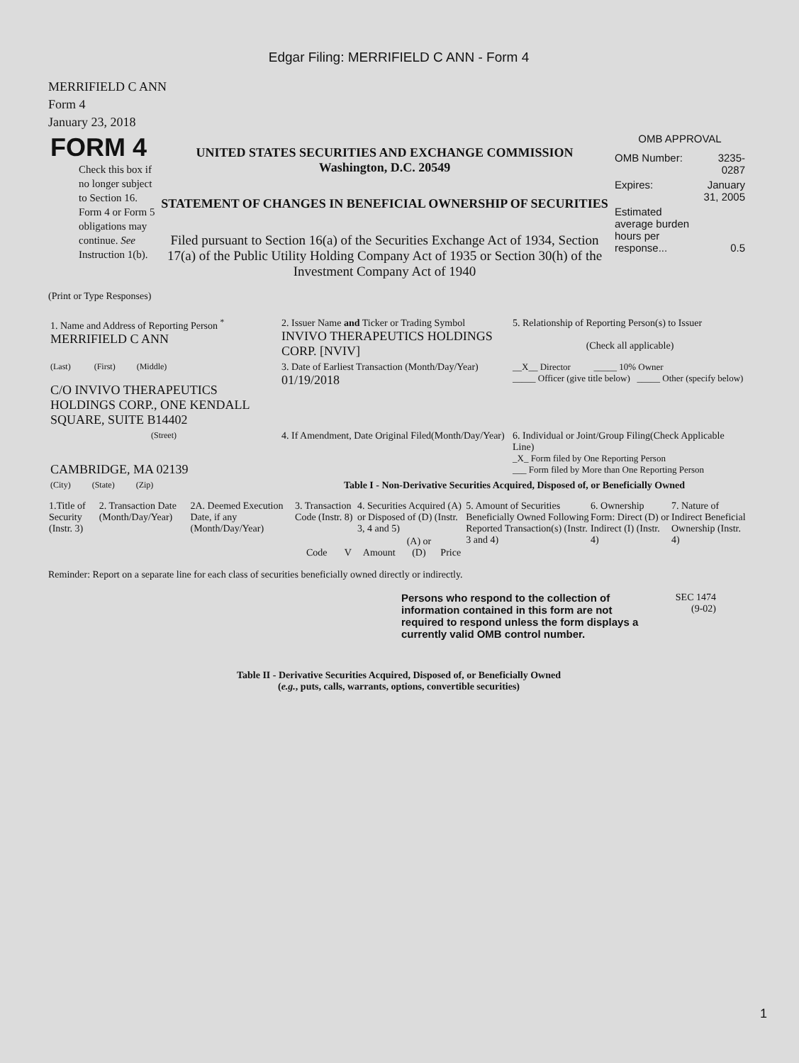Edgar Filing: MERRIFIELD C ANN - Form 4
MERRIFIELD C ANN
Form 4
January 23, 2018
| FORM 4 Check this box if no longer subject to Section 16. Form 4 or Form 5 obligations may continue. See Instruction 1(b). | UNITED STATES SECURITIES AND EXCHANGE COMMISSION Washington, D.C. 20549 STATEMENT OF CHANGES IN BENEFICIAL OWNERSHIP OF SECURITIES Filed pursuant to Section 16(a) of the Securities Exchange Act of 1934, Section 17(a) of the Public Utility Holding Company Act of 1935 or Section 30(h) of the Investment Company Act of 1940 | OMB APPROVAL / OMB Number: / 3235-0287 / / Expires: / January 31, 2005 / / Estimated average burden hours per response... / 0.5 / |
(Print or Type Responses)
| 1. Name and Address of Reporting Person <sup>*</sup> MERRIFIELD C ANN | 2. Issuer Name and Ticker or Trading Symbol INVIVO THERAPEUTICS HOLDINGS CORP. [NVIV] | 5. Relationship of Reporting Person(s) to Issuer (Check all applicable) |
| (Last) (First) (Middle) C/O INVIVO THERAPEUTICS HOLDINGS CORP., ONE KENDALL SQUARE, SUITE B14402 | 3. Date of Earliest Transaction (Month/Day/Year) 01/19/2018 | __X__ Director _____ 10% Owner _____ Officer (give title below) _____ Other (specify below) |
| (Street) CAMBRIDGE, MA 02139 | 4. If Amendment, Date Original Filed(Month/Day/Year) | 6. Individual or Joint/Group Filing(Check Applicable Line) _X_ Form filed by One Reporting Person ___ Form filed by More than One Reporting Person |
| (City) (State) (Zip) | Table I - Non-Derivative Securities Acquired, Disposed of, or Beneficially Owned | |
| 1.Title of Security (Instr. 3) | 2. Transaction Date (Month/Day/Year) | 2A. Deemed Execution Date, if any (Month/Day/Year) | 3. Transaction Code (Instr. 8) | | 4. Securities Acquired (A) or Disposed of (D) (Instr. 3, 4 and 5) | | | 5. Amount of Securities Beneficially Owned Following Reported Transaction(s) (Instr. 3 and 4) | 6. Ownership Form: Direct (D) or Indirect (I) (Instr. 4) | 7. Nature of Indirect Beneficial Ownership (Instr. 4) |
| --- | --- | --- | --- | --- | --- | --- | --- | --- | --- | --- |
| | | | Code | V | Amount | (A) or (D) | Price | | | |
Reminder: Report on a separate line for each class of securities beneficially owned directly or indirectly.
| Persons who respond to the collection of information contained in this form are not required to respond unless the form displays a currently valid OMB control number. | SEC 1474 (9-02) |
Table II - Derivative Securities Acquired, Disposed of, or Beneficially Owned
(e.g., puts, calls, warrants, options, convertible securities)
1